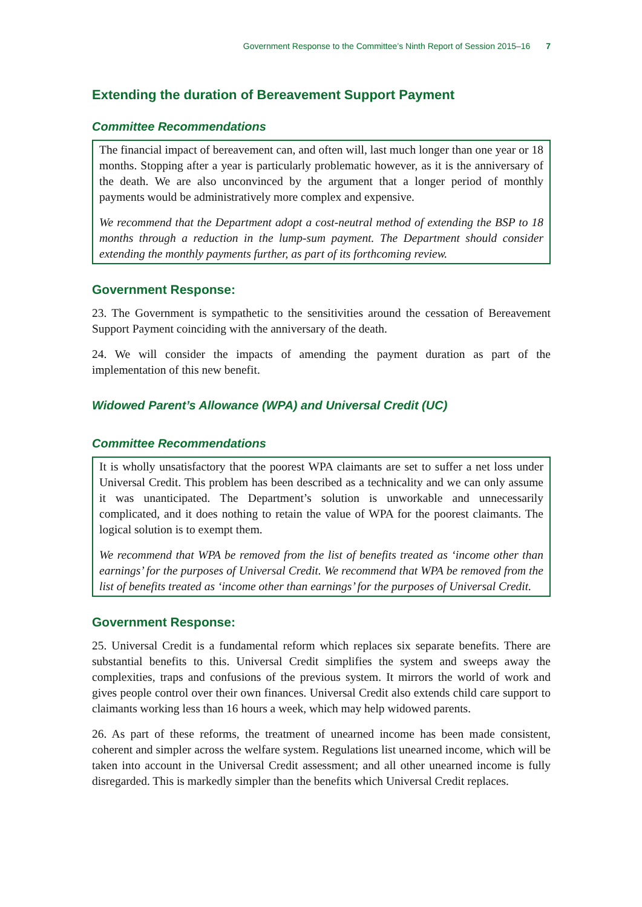Government Response to the Committee’s Ninth Report of Session 2015–16 7
Extending the duration of Bereavement Support Payment
Committee Recommendations
The financial impact of bereavement can, and often will, last much longer than one year or 18 months. Stopping after a year is particularly problematic however, as it is the anniversary of the death. We are also unconvinced by the argument that a longer period of monthly payments would be administratively more complex and expensive.
We recommend that the Department adopt a cost-neutral method of extending the BSP to 18 months through a reduction in the lump-sum payment. The Department should consider extending the monthly payments further, as part of its forthcoming review.
Government Response:
23. The Government is sympathetic to the sensitivities around the cessation of Bereavement Support Payment coinciding with the anniversary of the death.
24. We will consider the impacts of amending the payment duration as part of the implementation of this new benefit.
Widowed Parent’s Allowance (WPA) and Universal Credit (UC)
Committee Recommendations
It is wholly unsatisfactory that the poorest WPA claimants are set to suffer a net loss under Universal Credit. This problem has been described as a technicality and we can only assume it was unanticipated. The Department’s solution is unworkable and unnecessarily complicated, and it does nothing to retain the value of WPA for the poorest claimants. The logical solution is to exempt them.
We recommend that WPA be removed from the list of benefits treated as ‘income other than earnings’ for the purposes of Universal Credit. We recommend that WPA be removed from the list of benefits treated as ‘income other than earnings’ for the purposes of Universal Credit.
Government Response:
25. Universal Credit is a fundamental reform which replaces six separate benefits. There are substantial benefits to this. Universal Credit simplifies the system and sweeps away the complexities, traps and confusions of the previous system. It mirrors the world of work and gives people control over their own finances. Universal Credit also extends child care support to claimants working less than 16 hours a week, which may help widowed parents.
26. As part of these reforms, the treatment of unearned income has been made consistent, coherent and simpler across the welfare system. Regulations list unearned income, which will be taken into account in the Universal Credit assessment; and all other unearned income is fully disregarded. This is markedly simpler than the benefits which Universal Credit replaces.